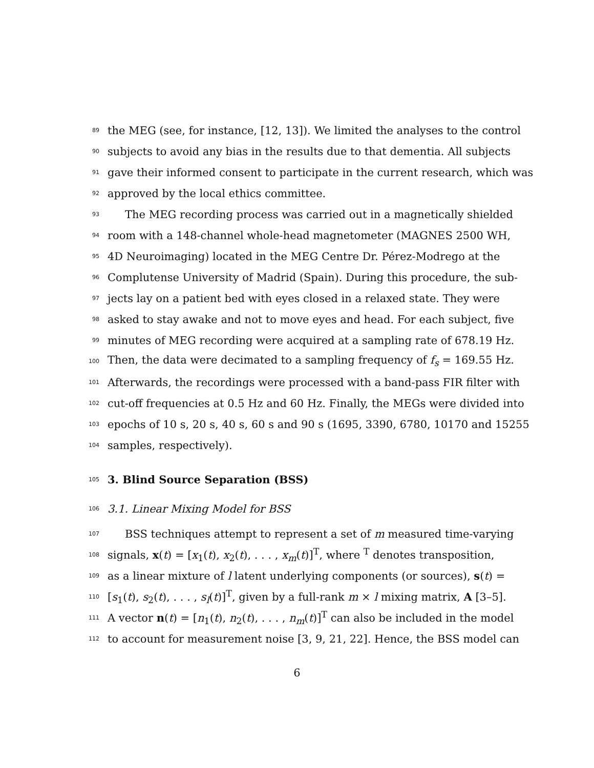89 the MEG (see, for instance, [12, 13]). We limited the analyses to the control
90 subjects to avoid any bias in the results due to that dementia. All subjects
91 gave their informed consent to participate in the current research, which was
92 approved by the local ethics committee.
93 The MEG recording process was carried out in a magnetically shielded
94 room with a 148-channel whole-head magnetometer (MAGNES 2500 WH,
95 4D Neuroimaging) located in the MEG Centre Dr. Pérez-Modrego at the
96 Complutense University of Madrid (Spain). During this procedure, the sub-
97 jects lay on a patient bed with eyes closed in a relaxed state. They were
98 asked to stay awake and not to move eyes and head. For each subject, five
99 minutes of MEG recording were acquired at a sampling rate of 678.19 Hz.
100 Then, the data were decimated to a sampling frequency of f<sub>s</sub> = 169.55 Hz.
101 Afterwards, the recordings were processed with a band-pass FIR filter with
102 cut-off frequencies at 0.5 Hz and 60 Hz. Finally, the MEGs were divided into
103 epochs of 10 s, 20 s, 40 s, 60 s and 90 s (1695, 3390, 6780, 10170 and 15255
104 samples, respectively).
105 3. Blind Source Separation (BSS)
106 3.1. Linear Mixing Model for BSS
107 BSS techniques attempt to represent a set of m measured time-varying
108 signals, x(t) = [x<sub>1</sub>(t), x<sub>2</sub>(t), . . . , x<sub>m</sub>(t)]<sup>T</sup>, where <sup>T</sup> denotes transposition,
109 as a linear mixture of l latent underlying components (or sources), s(t) =
110 [s<sub>1</sub>(t), s<sub>2</sub>(t), . . . , s<sub>l</sub>(t)]<sup>T</sup>, given by a full-rank m × l mixing matrix, A [3–5].
111 A vector n(t) = [n<sub>1</sub>(t), n<sub>2</sub>(t), . . . , n<sub>m</sub>(t)]<sup>T</sup> can also be included in the model
112 to account for measurement noise [3, 9, 21, 22]. Hence, the BSS model can
6